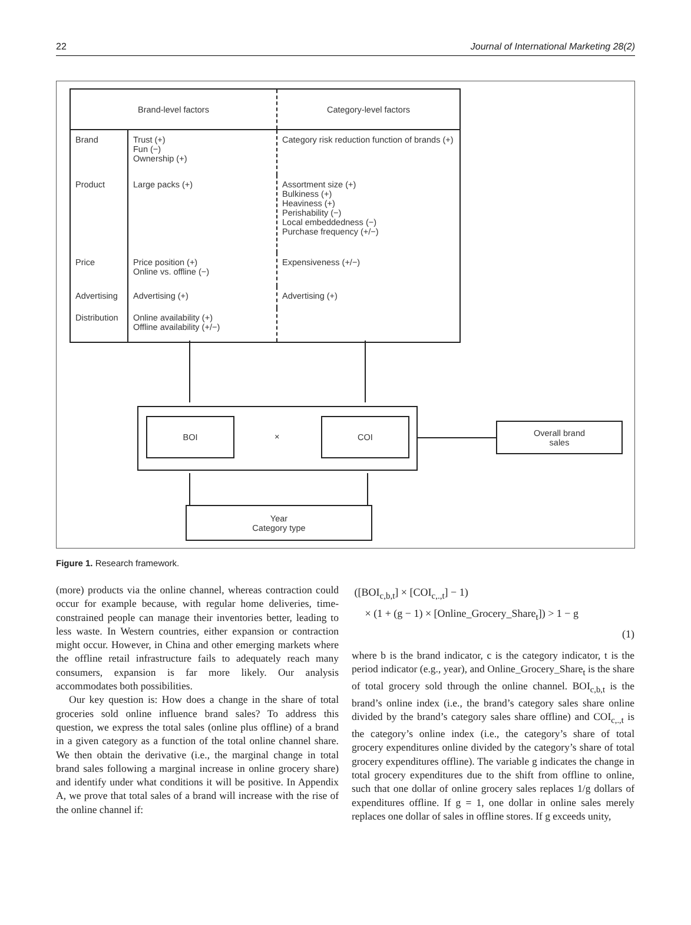22 Journal of International Marketing 28(2)
| Brand-level factors | | Category-level factors |
| --- | --- | --- |
| Brand | Trust (+) Fun (−) Ownership (+) | Category risk reduction function of brands (+) |
| Product | Large packs (+) | Assortment size (+) Bulkiness (+) Heaviness (+) Perishability (−) Local embeddedness (−) Purchase frequency (+/−) |
| Price | Price position (+) Online vs. offline (−) | Expensiveness (+/−) |
| Advertising | Advertising (+) | Advertising (+) |
| Distribution | Online availability (+) Offline availability (+/−) | |
BOI
×
COI
Overall brand
sales
Year
Category type
Figure 1. Research framework.
(more) products via the online channel, whereas contraction could occur for example because, with regular home deliveries, time-constrained people can manage their inventories better, leading to less waste. In Western countries, either expansion or contraction might occur. However, in China and other emerging markets where the offline retail infrastructure fails to adequately reach many consumers, expansion is far more likely. Our analysis accommodates both possibilities.
Our key question is: How does a change in the share of total groceries sold online influence brand sales? To address this question, we express the total sales (online plus offline) of a brand in a given category as a function of the total online channel share. We then obtain the derivative (i.e., the marginal change in total brand sales following a marginal increase in online grocery share) and identify under what conditions it will be positive. In Appendix A, we prove that total sales of a brand will increase with the rise of the online channel if:
([BOI<sub>c,b,t</sub>] × [COI<sub>c,.,t</sub>] − 1)
× (1 + (g − 1) × [Online_Grocery_Share<sub>t</sub>]) > 1 − g
(1)
where b is the brand indicator, c is the category indicator, t is the period indicator (e.g., year), and Online_Grocery_Share<sub>t</sub> is the share of total grocery sold through the online channel. BOI<sub>c,b,t</sub> is the brand’s online index (i.e., the brand’s category sales share online divided by the brand’s category sales share offline) and COI<sub>c,.,t</sub> is the category’s online index (i.e., the category’s share of total grocery expenditures online divided by the category’s share of total grocery expenditures offline). The variable g indicates the change in total grocery expenditures due to the shift from offline to online, such that one dollar of online grocery sales replaces 1/g dollars of expenditures offline. If g = 1, one dollar in online sales merely replaces one dollar of sales in offline stores. If g exceeds unity,